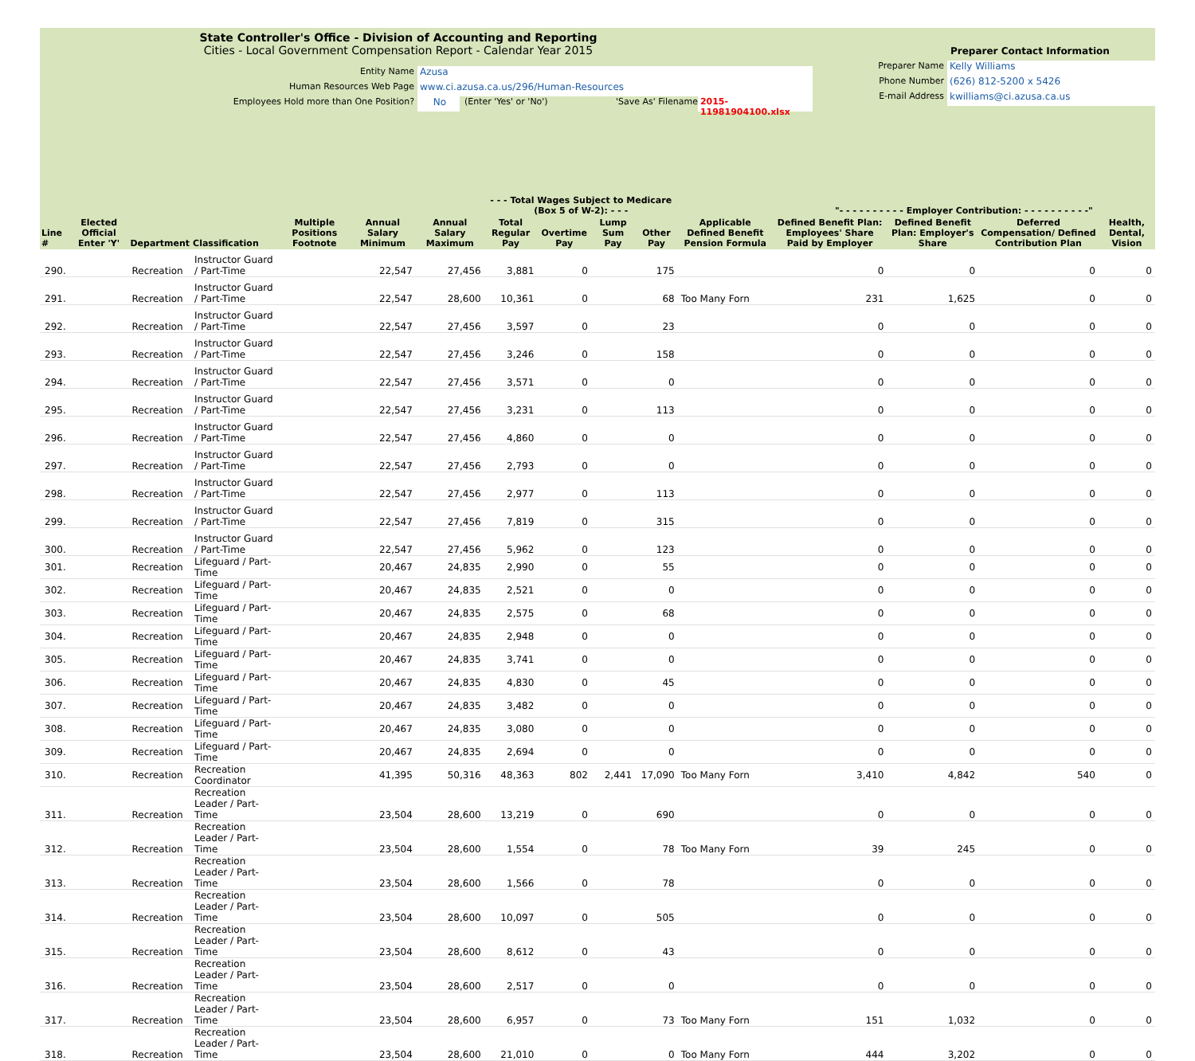State Controller's Office - Division of Accounting and Reporting
Cities - Local Government Compensation Report - Calendar Year 2015
Entity Name Azusa
Human Resources Web Page www.ci.azusa.ca.us/296/Human-Resources
Employees Hold more than One Position? No (Enter 'Yes' or 'No') 'Save As' Filename 2015-11981904100.xlsx
Preparer Contact Information
Preparer Name Kelly Williams
Phone Number (626) 812-5200 x 5426
E-mail Address kwilliams@ci.azusa.ca.us
| | | | | | | | - - - Total Wages Subject to Medicare (Box 5 of W-2): - - - | | | | | "- - - - - - - - - - Employer Contribution: - - - - - - - - - -" | | | |
| --- | --- | --- | --- | --- | --- | --- | --- | --- | --- | --- | --- | --- | --- | --- | --- |
| Line # | Elected Official Enter 'Y' | Department | Classification | Multiple Positions Footnote | Annual Salary Minimum | Annual Salary Maximum | Total Regular Pay | Overtime Pay | Lump Sum Pay | Other Pay | Applicable Defined Benefit Pension Formula | Defined Benefit Plan: Employees' Share Paid by Employer | Defined Benefit Plan: Employer's Share | Deferred Compensation/ Defined Contribution Plan | Health, Dental, Vision |
| 290. | | Recreation | Instructor Guard / Part-Time | | 22,547 | 27,456 | 3,881 | 0 | | 175 | | 0 | 0 | 0 | 0 |
| 291. | | Recreation | Instructor Guard / Part-Time | | 22,547 | 28,600 | 10,361 | 0 | | 68 | Too Many Forn | 231 | 1,625 | 0 | 0 |
| 292. | | Recreation | Instructor Guard / Part-Time | | 22,547 | 27,456 | 3,597 | 0 | | 23 | | 0 | 0 | 0 | 0 |
| 293. | | Recreation | Instructor Guard / Part-Time | | 22,547 | 27,456 | 3,246 | 0 | | 158 | | 0 | 0 | 0 | 0 |
| 294. | | Recreation | Instructor Guard / Part-Time | | 22,547 | 27,456 | 3,571 | 0 | | 0 | | 0 | 0 | 0 | 0 |
| 295. | | Recreation | Instructor Guard / Part-Time | | 22,547 | 27,456 | 3,231 | 0 | | 113 | | 0 | 0 | 0 | 0 |
| 296. | | Recreation | Instructor Guard / Part-Time | | 22,547 | 27,456 | 4,860 | 0 | | 0 | | 0 | 0 | 0 | 0 |
| 297. | | Recreation | Instructor Guard / Part-Time | | 22,547 | 27,456 | 2,793 | 0 | | 0 | | 0 | 0 | 0 | 0 |
| 298. | | Recreation | Instructor Guard / Part-Time | | 22,547 | 27,456 | 2,977 | 0 | | 113 | | 0 | 0 | 0 | 0 |
| 299. | | Recreation | Instructor Guard / Part-Time | | 22,547 | 27,456 | 7,819 | 0 | | 315 | | 0 | 0 | 0 | 0 |
| 300. | | Recreation | Instructor Guard / Part-Time | | 22,547 | 27,456 | 5,962 | 0 | | 123 | | 0 | 0 | 0 | 0 |
| 301. | | Recreation | Lifeguard / Part-Time | | 20,467 | 24,835 | 2,990 | 0 | | 55 | | 0 | 0 | 0 | 0 |
| 302. | | Recreation | Lifeguard / Part-Time | | 20,467 | 24,835 | 2,521 | 0 | | 0 | | 0 | 0 | 0 | 0 |
| 303. | | Recreation | Lifeguard / Part-Time | | 20,467 | 24,835 | 2,575 | 0 | | 68 | | 0 | 0 | 0 | 0 |
| 304. | | Recreation | Lifeguard / Part-Time | | 20,467 | 24,835 | 2,948 | 0 | | 0 | | 0 | 0 | 0 | 0 |
| 305. | | Recreation | Lifeguard / Part-Time | | 20,467 | 24,835 | 3,741 | 0 | | 0 | | 0 | 0 | 0 | 0 |
| 306. | | Recreation | Lifeguard / Part-Time | | 20,467 | 24,835 | 4,830 | 0 | | 45 | | 0 | 0 | 0 | 0 |
| 307. | | Recreation | Lifeguard / Part-Time | | 20,467 | 24,835 | 3,482 | 0 | | 0 | | 0 | 0 | 0 | 0 |
| 308. | | Recreation | Lifeguard / Part-Time | | 20,467 | 24,835 | 3,080 | 0 | | 0 | | 0 | 0 | 0 | 0 |
| 309. | | Recreation | Lifeguard / Part-Time | | 20,467 | 24,835 | 2,694 | 0 | | 0 | | 0 | 0 | 0 | 0 |
| 310. | | Recreation | Recreation Coordinator | | 41,395 | 50,316 | 48,363 | 802 | 2,441 | 17,090 | Too Many Forn | 3,410 | 4,842 | 540 | 0 |
| 311. | | Recreation | Recreation Leader / Part-Time | | 23,504 | 28,600 | 13,219 | 0 | | 690 | | 0 | 0 | 0 | 0 |
| 312. | | Recreation | Recreation Leader / Part-Time | | 23,504 | 28,600 | 1,554 | 0 | | 78 | Too Many Forn | 39 | 245 | 0 | 0 |
| 313. | | Recreation | Recreation Leader / Part-Time | | 23,504 | 28,600 | 1,566 | 0 | | 78 | | 0 | 0 | 0 | 0 |
| 314. | | Recreation | Recreation Leader / Part-Time | | 23,504 | 28,600 | 10,097 | 0 | | 505 | | 0 | 0 | 0 | 0 |
| 315. | | Recreation | Recreation Leader / Part-Time | | 23,504 | 28,600 | 8,612 | 0 | | 43 | | 0 | 0 | 0 | 0 |
| 316. | | Recreation | Recreation Leader / Part-Time | | 23,504 | 28,600 | 2,517 | 0 | | 0 | | 0 | 0 | 0 | 0 |
| 317. | | Recreation | Recreation Leader / Part-Time | | 23,504 | 28,600 | 6,957 | 0 | | 73 | Too Many Forn | 151 | 1,032 | 0 | 0 |
| 318. | | Recreation | Recreation Leader / Part-Time | | 23,504 | 28,600 | 21,010 | 0 | | 0 | Too Many Forn | 444 | 3,202 | 0 | 0 |